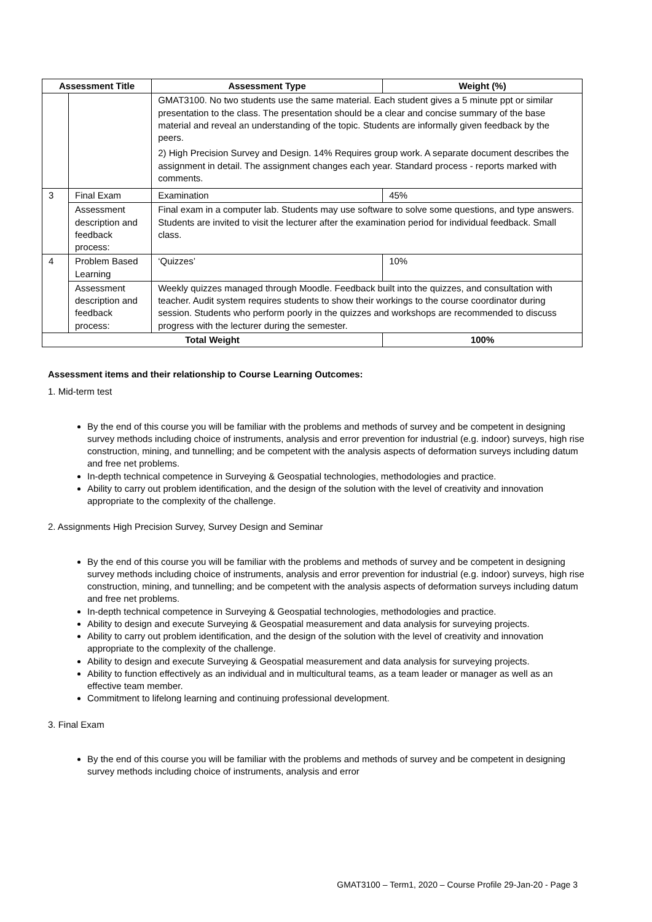| Assessment Title | | Assessment Type | Weight (%) |
| --- | --- | --- | --- |
| | | GMAT3100. No two students use the same material. Each student gives a 5 minute ppt or similar presentation to the class. The presentation should be a clear and concise summary of the base material and reveal an understanding of the topic. Students are informally given feedback by the peers. 2) High Precision Survey and Design. 14% Requires group work. A separate document describes the assignment in detail. The assignment changes each year. Standard process - reports marked with comments. | |
| 3 | Final Exam | Examination | 45% |
| | Assessment description and feedback process: | Final exam in a computer lab. Students may use software to solve some questions, and type answers. Students are invited to visit the lecturer after the examination period for individual feedback. Small class. | |
| 4 | Problem Based Learning | ‘Quizzes’ | 10% |
| | Assessment description and feedback process: | Weekly quizzes managed through Moodle. Feedback built into the quizzes, and consultation with teacher. Audit system requires students to show their workings to the course coordinator during session. Students who perform poorly in the quizzes and workshops are recommended to discuss progress with the lecturer during the semester. | |
| Total Weight | | | 100% |
Assessment items and their relationship to Course Learning Outcomes:
1. Mid-term test
By the end of this course you will be familiar with the problems and methods of survey and be competent in designing survey methods including choice of instruments, analysis and error prevention for industrial (e.g. indoor) surveys, high rise construction, mining, and tunnelling; and be competent with the analysis aspects of deformation surveys including datum and free net problems.
In-depth technical competence in Surveying & Geospatial technologies, methodologies and practice.
Ability to carry out problem identification, and the design of the solution with the level of creativity and innovation appropriate to the complexity of the challenge.
2. Assignments High Precision Survey, Survey Design and Seminar
By the end of this course you will be familiar with the problems and methods of survey and be competent in designing survey methods including choice of instruments, analysis and error prevention for industrial (e.g. indoor) surveys, high rise construction, mining, and tunnelling; and be competent with the analysis aspects of deformation surveys including datum and free net problems.
In-depth technical competence in Surveying & Geospatial technologies, methodologies and practice.
Ability to design and execute Surveying & Geospatial measurement and data analysis for surveying projects.
Ability to carry out problem identification, and the design of the solution with the level of creativity and innovation appropriate to the complexity of the challenge.
Ability to design and execute Surveying & Geospatial measurement and data analysis for surveying projects.
Ability to function effectively as an individual and in multicultural teams, as a team leader or manager as well as an effective team member.
Commitment to lifelong learning and continuing professional development.
3. Final Exam
By the end of this course you will be familiar with the problems and methods of survey and be competent in designing survey methods including choice of instruments, analysis and error
GMAT3100 – Term1, 2020 – Course Profile 29-Jan-20 - Page 3